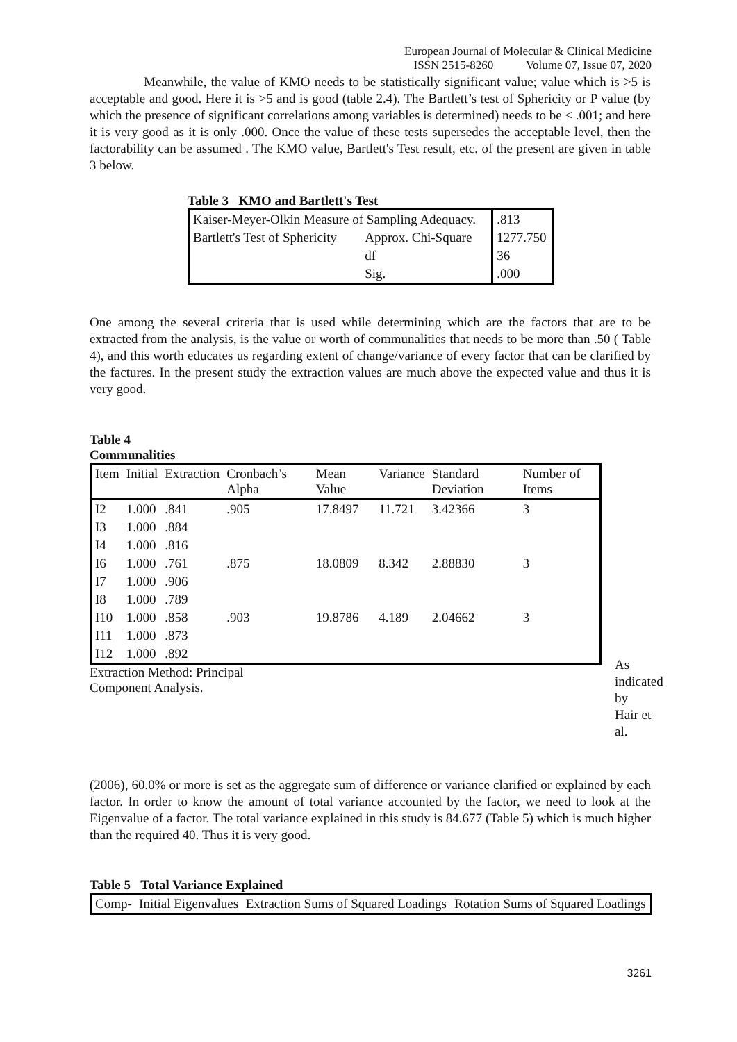European Journal of Molecular & Clinical Medicine
ISSN 2515-8260 Volume 07, Issue 07, 2020
Meanwhile, the value of KMO needs to be statistically significant value; value which is >5 is acceptable and good. Here it is >5 and is good (table 2.4). The Bartlett’s test of Sphericity or P value (by which the presence of significant correlations among variables is determined) needs to be < .001; and here it is very good as it is only .000. Once the value of these tests supersedes the acceptable level, then the factorability can be assumed . The KMO value, Bartlett's Test result, etc. of the present are given in table 3 below.
Table 3 KMO and Bartlett's Test
| Kaiser-Meyer-Olkin Measure of Sampling Adequacy. | | .813 |
| Bartlett's Test of Sphericity | Approx. Chi-Square | 1277.750 |
| | df | 36 |
| | Sig. | .000 |
One among the several criteria that is used while determining which are the factors that are to be extracted from the analysis, is the value or worth of communalities that needs to be more than .50 ( Table 4), and this worth educates us regarding extent of change/variance of every factor that can be clarified by the factures. In the present study the extraction values are much above the expected value and thus it is very good.
Table 4
Communalities
| Item | Initial | Extraction | Cronbach’s Alpha | Mean Value | Variance | Standard Deviation | Number of Items |
| --- | --- | --- | --- | --- | --- | --- | --- |
| I2 | 1.000 | .841 | .905 | 17.8497 | 11.721 | 3.42366 | 3 |
| I3 | 1.000 | .884 | | | | | |
| I4 | 1.000 | .816 | | | | | |
| I6 | 1.000 | .761 | .875 | 18.0809 | 8.342 | 2.88830 | 3 |
| I7 | 1.000 | .906 | | | | | |
| I8 | 1.000 | .789 | | | | | |
| I10 | 1.000 | .858 | .903 | 19.8786 | 4.189 | 2.04662 | 3 |
| I11 | 1.000 | .873 | | | | | |
| I12 | 1.000 | .892 | | | | | |
Extraction Method: Principal Component Analysis.
As indicated by Hair et al.
(2006), 60.0% or more is set as the aggregate sum of difference or variance clarified or explained by each factor. In order to know the amount of total variance accounted by the factor, we need to look at the Eigenvalue of a factor. The total variance explained in this study is 84.677 (Table 5) which is much higher than the required 40. Thus it is very good.
Table 5 Total Variance Explained
| Comp- | Initial Eigenvalues | Extraction Sums of Squared Loadings | Rotation Sums of Squared Loadings |
3261